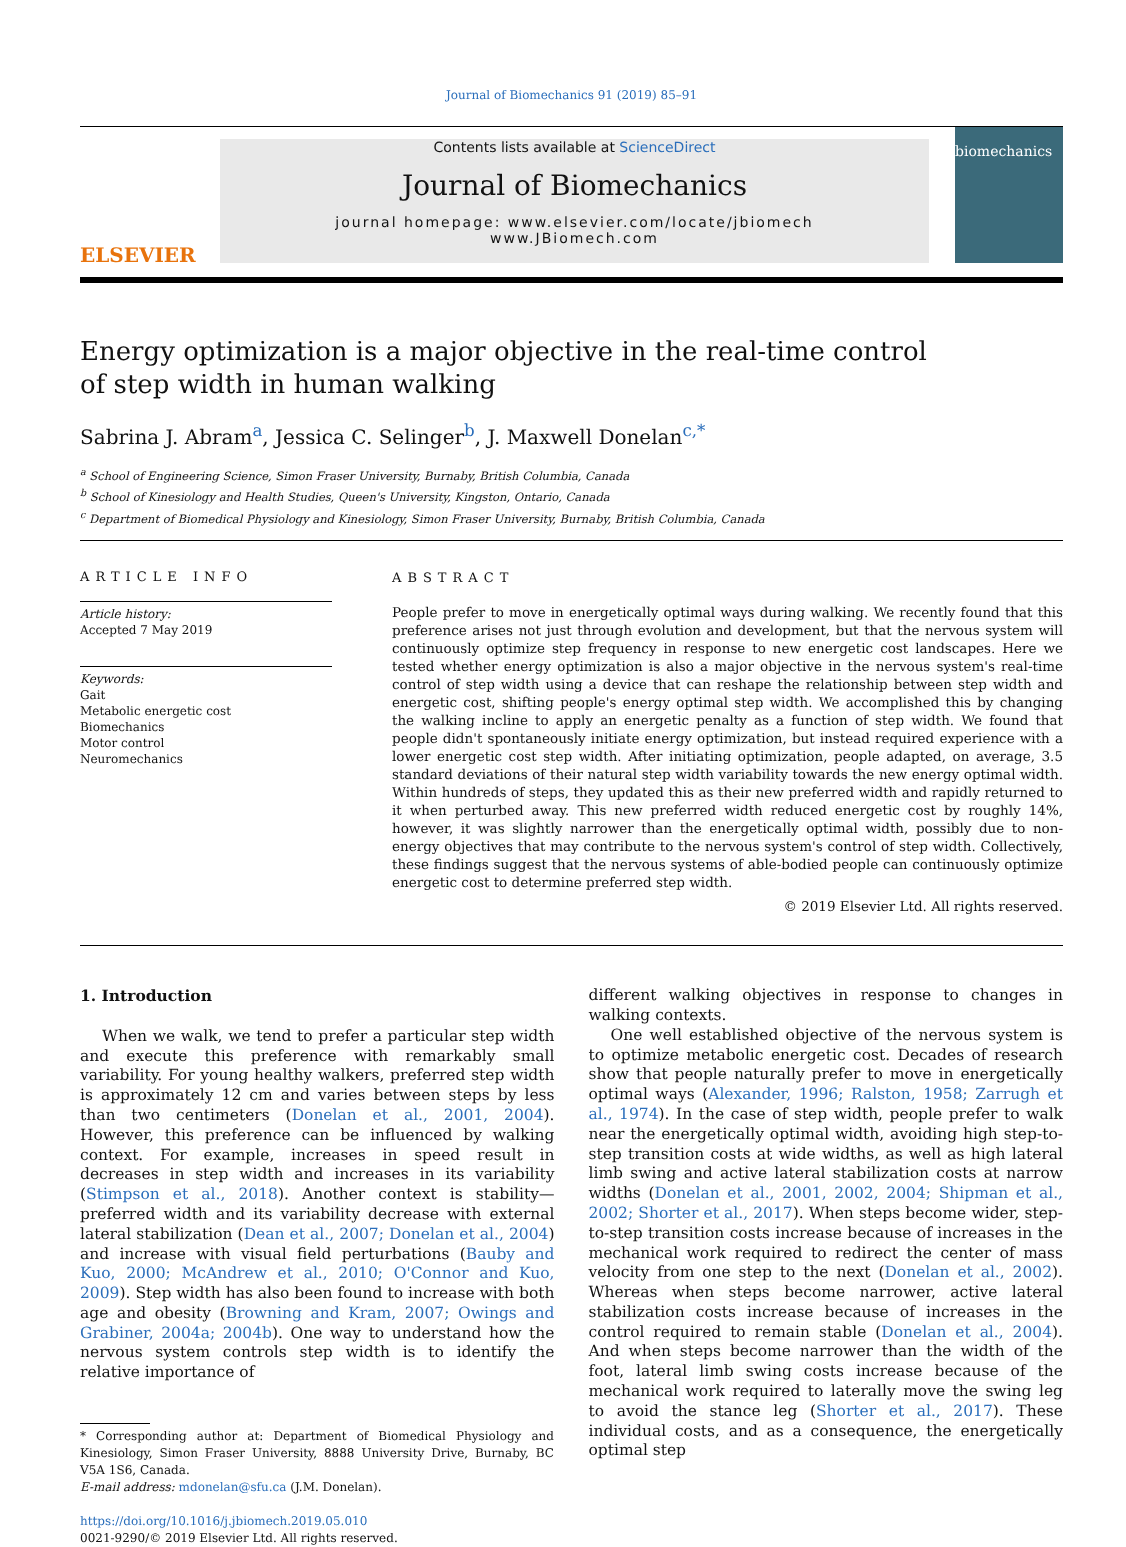Journal of Biomechanics 91 (2019) 85–91
ELSEVIER
Contents lists available at ScienceDirect
Journal of Biomechanics
journal homepage: www.elsevier.com/locate/jbiomech
www.JBiomech.com
biomechanics
Energy optimization is a major objective in the real-time control of step width in human walking
Sabrina J. Abram<sup>a</sup>, Jessica C. Selinger<sup>b</sup>, J. Maxwell Donelan<sup>c,*</sup>
<sup>a</sup> School of Engineering Science, Simon Fraser University, Burnaby, British Columbia, Canada
<sup>b</sup> School of Kinesiology and Health Studies, Queen's University, Kingston, Ontario, Canada
<sup>c</sup> Department of Biomedical Physiology and Kinesiology, Simon Fraser University, Burnaby, British Columbia, Canada
ARTICLE INFO
Article history:
Accepted 7 May 2019
Keywords:
Gait
Metabolic energetic cost
Biomechanics
Motor control
Neuromechanics
ABSTRACT
People prefer to move in energetically optimal ways during walking. We recently found that this preference arises not just through evolution and development, but that the nervous system will continuously optimize step frequency in response to new energetic cost landscapes. Here we tested whether energy optimization is also a major objective in the nervous system's real-time control of step width using a device that can reshape the relationship between step width and energetic cost, shifting people's energy optimal step width. We accomplished this by changing the walking incline to apply an energetic penalty as a function of step width. We found that people didn't spontaneously initiate energy optimization, but instead required experience with a lower energetic cost step width. After initiating optimization, people adapted, on average, 3.5 standard deviations of their natural step width variability towards the new energy optimal width. Within hundreds of steps, they updated this as their new preferred width and rapidly returned to it when perturbed away. This new preferred width reduced energetic cost by roughly 14%, however, it was slightly narrower than the energetically optimal width, possibly due to non-energy objectives that may contribute to the nervous system's control of step width. Collectively, these findings suggest that the nervous systems of able-bodied people can continuously optimize energetic cost to determine preferred step width.
© 2019 Elsevier Ltd. All rights reserved.
1. Introduction
When we walk, we tend to prefer a particular step width and execute this preference with remarkably small variability. For young healthy walkers, preferred step width is approximately 12 cm and varies between steps by less than two centimeters (Donelan et al., 2001, 2004). However, this preference can be influenced by walking context. For example, increases in speed result in decreases in step width and increases in its variability (Stimpson et al., 2018). Another context is stability—preferred width and its variability decrease with external lateral stabilization (Dean et al., 2007; Donelan et al., 2004) and increase with visual field perturbations (Bauby and Kuo, 2000; McAndrew et al., 2010; O'Connor and Kuo, 2009). Step width has also been found to increase with both age and obesity (Browning and Kram, 2007; Owings and Grabiner, 2004a; 2004b). One way to understand how the nervous system controls step width is to identify the relative importance of
* Corresponding author at: Department of Biomedical Physiology and Kinesiology, Simon Fraser University, 8888 University Drive, Burnaby, BC V5A 1S6, Canada.
E-mail address: mdonelan@sfu.ca (J.M. Donelan).
https://doi.org/10.1016/j.jbiomech.2019.05.010
0021-9290/© 2019 Elsevier Ltd. All rights reserved.
different walking objectives in response to changes in walking contexts.
One well established objective of the nervous system is to optimize metabolic energetic cost. Decades of research show that people naturally prefer to move in energetically optimal ways (Alexander, 1996; Ralston, 1958; Zarrugh et al., 1974). In the case of step width, people prefer to walk near the energetically optimal width, avoiding high step-to-step transition costs at wide widths, as well as high lateral limb swing and active lateral stabilization costs at narrow widths (Donelan et al., 2001, 2002, 2004; Shipman et al., 2002; Shorter et al., 2017). When steps become wider, step-to-step transition costs increase because of increases in the mechanical work required to redirect the center of mass velocity from one step to the next (Donelan et al., 2002). Whereas when steps become narrower, active lateral stabilization costs increase because of increases in the control required to remain stable (Donelan et al., 2004). And when steps become narrower than the width of the foot, lateral limb swing costs increase because of the mechanical work required to laterally move the swing leg to avoid the stance leg (Shorter et al., 2017). These individual costs, and as a consequence, the energetically optimal step